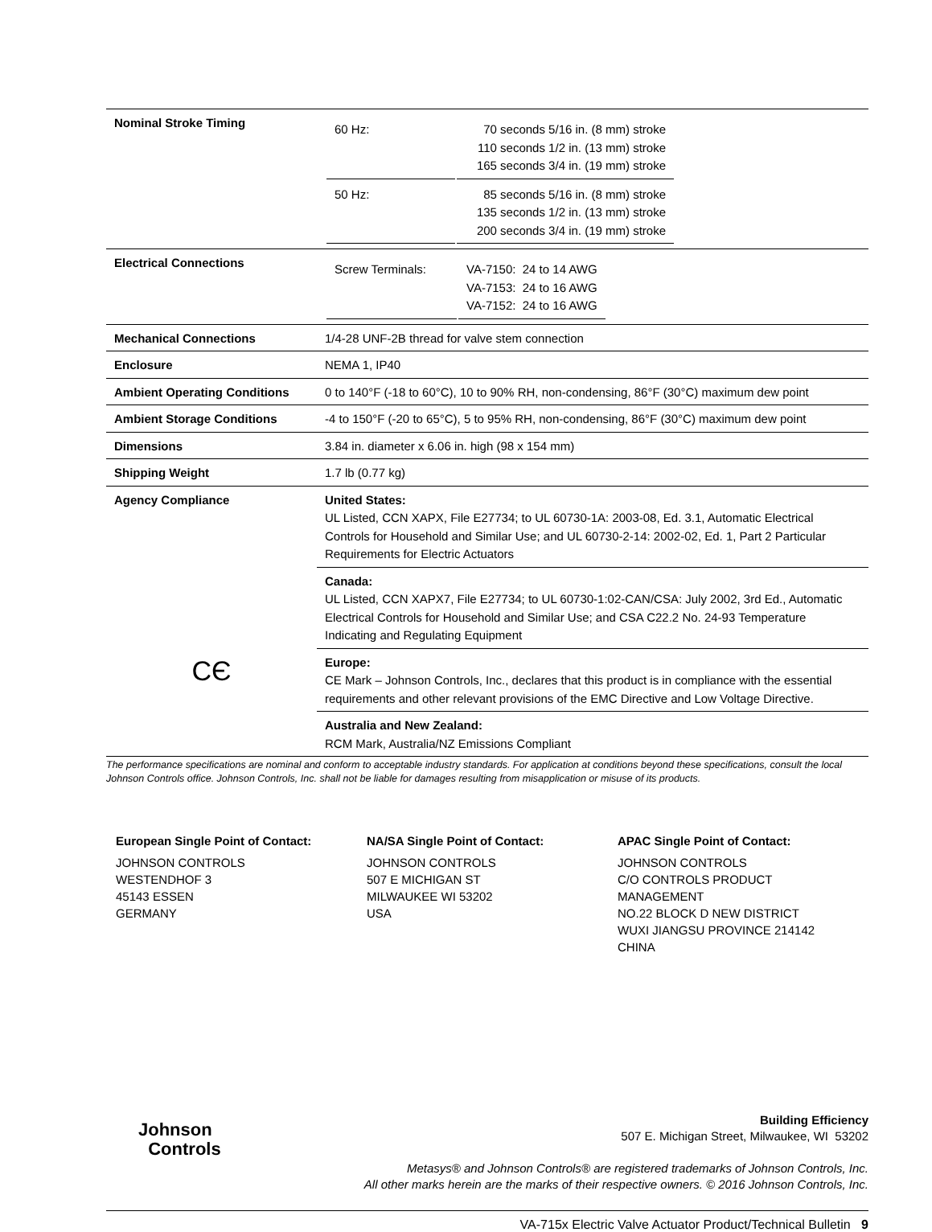| Nominal Stroke Timing | / 60 Hz: / 70 seconds 5/16 in. (8 mm) stroke 110 seconds 1/2 in. (13 mm) stroke 165 seconds 3/4 in. (19 mm) stroke / / 50 Hz: / 85 seconds 5/16 in. (8 mm) stroke 135 seconds 1/2 in. (13 mm) stroke 200 seconds 3/4 in. (19 mm) stroke / |
| Electrical Connections | / Screw Terminals: / VA-7150: 24 to 14 AWG VA-7153: 24 to 16 AWG VA-7152: 24 to 16 AWG / |
| Mechanical Connections | 1/4-28 UNF-2B thread for valve stem connection |
| Enclosure | NEMA 1, IP40 |
| Ambient Operating Conditions | 0 to 140°F (-18 to 60°C), 10 to 90% RH, non-condensing, 86°F (30°C) maximum dew point |
| Ambient Storage Conditions | -4 to 150°F (-20 to 65°C), 5 to 95% RH, non-condensing, 86°F (30°C) maximum dew point |
| Dimensions | 3.84 in. diameter x 6.06 in. high (98 x 154 mm) |
| Shipping Weight | 1.7 lb (0.77 kg) |
| Agency Compliance CЄ | United States: UL Listed, CCN XAPX, File E27734; to UL 60730-1A: 2003-08, Ed. 3.1, Automatic Electrical Controls for Household and Similar Use; and UL 60730-2-14: 2002-02, Ed. 1, Part 2 Particular Requirements for Electric Actuators |
| | Canada: UL Listed, CCN XAPX7, File E27734; to UL 60730-1:02-CAN/CSA: July 2002, 3rd Ed., Automatic Electrical Controls for Household and Similar Use; and CSA C22.2 No. 24-93 Temperature Indicating and Regulating Equipment |
| | Europe: CE Mark – Johnson Controls, Inc., declares that this product is in compliance with the essential requirements and other relevant provisions of the EMC Directive and Low Voltage Directive. |
| | Australia and New Zealand: RCM Mark, Australia/NZ Emissions Compliant |
The performance specifications are nominal and conform to acceptable industry standards. For application at conditions beyond these specifications, consult the local Johnson Controls office. Johnson Controls, Inc. shall not be liable for damages resulting from misapplication or misuse of its products.
European Single Point of Contact:
JOHNSON CONTROLS
WESTENDHOF 3
45143 ESSEN
GERMANY
NA/SA Single Point of Contact:
JOHNSON CONTROLS
507 E MICHIGAN ST
MILWAUKEE WI 53202
USA
APAC Single Point of Contact:
JOHNSON CONTROLS
C/O CONTROLS PRODUCT
MANAGEMENT
NO.22 BLOCK D NEW DISTRICT
WUXI JIANGSU PROVINCE 214142
CHINA
Johnson
Controls
Building Efficiency
507 E. Michigan Street, Milwaukee, WI 53202
Metasys® and Johnson Controls® are registered trademarks of Johnson Controls, Inc.
All other marks herein are the marks of their respective owners. © 2016 Johnson Controls, Inc.
VA-715x Electric Valve Actuator Product/Technical Bulletin 9